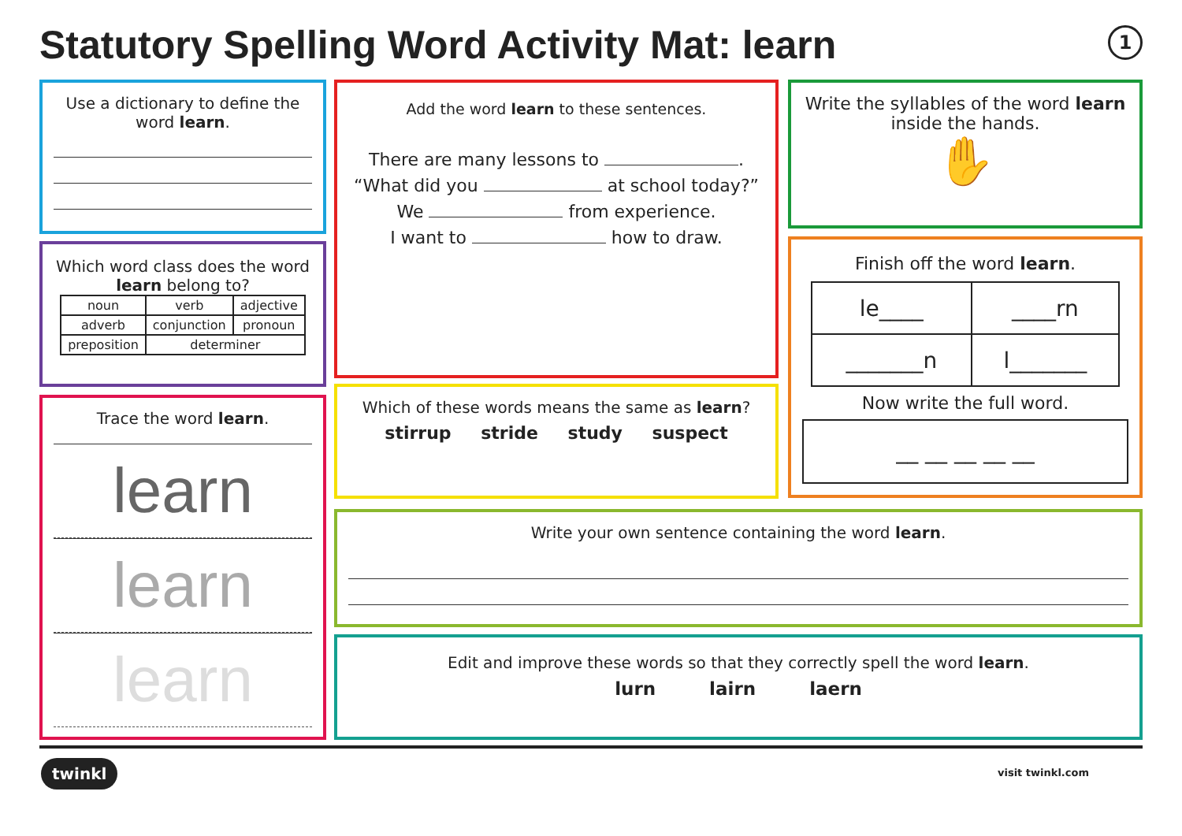Statutory Spelling Word Activity Mat: learn
1
Use a dictionary to define the word learn.
Which word class does the word learn belong to?
| noun | verb | adjective |
| adverb | conjunction | pronoun |
| preposition | determiner | |
Trace the word learn.
learn
learn
learn
Add the word learn to these sentences.
There are many lessons to .
“What did you at school today?”
We from experience.
I want to how to draw.
Which of these words means the same as learn?
stirrup stride study suspect
Write the syllables of the word learn inside the hands.
✋
Finish off the word learn.
| le____ | ____rn |
| _______n | l_______ |
Now write the full word.
__ __ __ __ __
Write your own sentence containing the word learn.
Edit and improve these words so that they correctly spell the word learn.
lurn lairn laern
twinkl visit twinkl.com